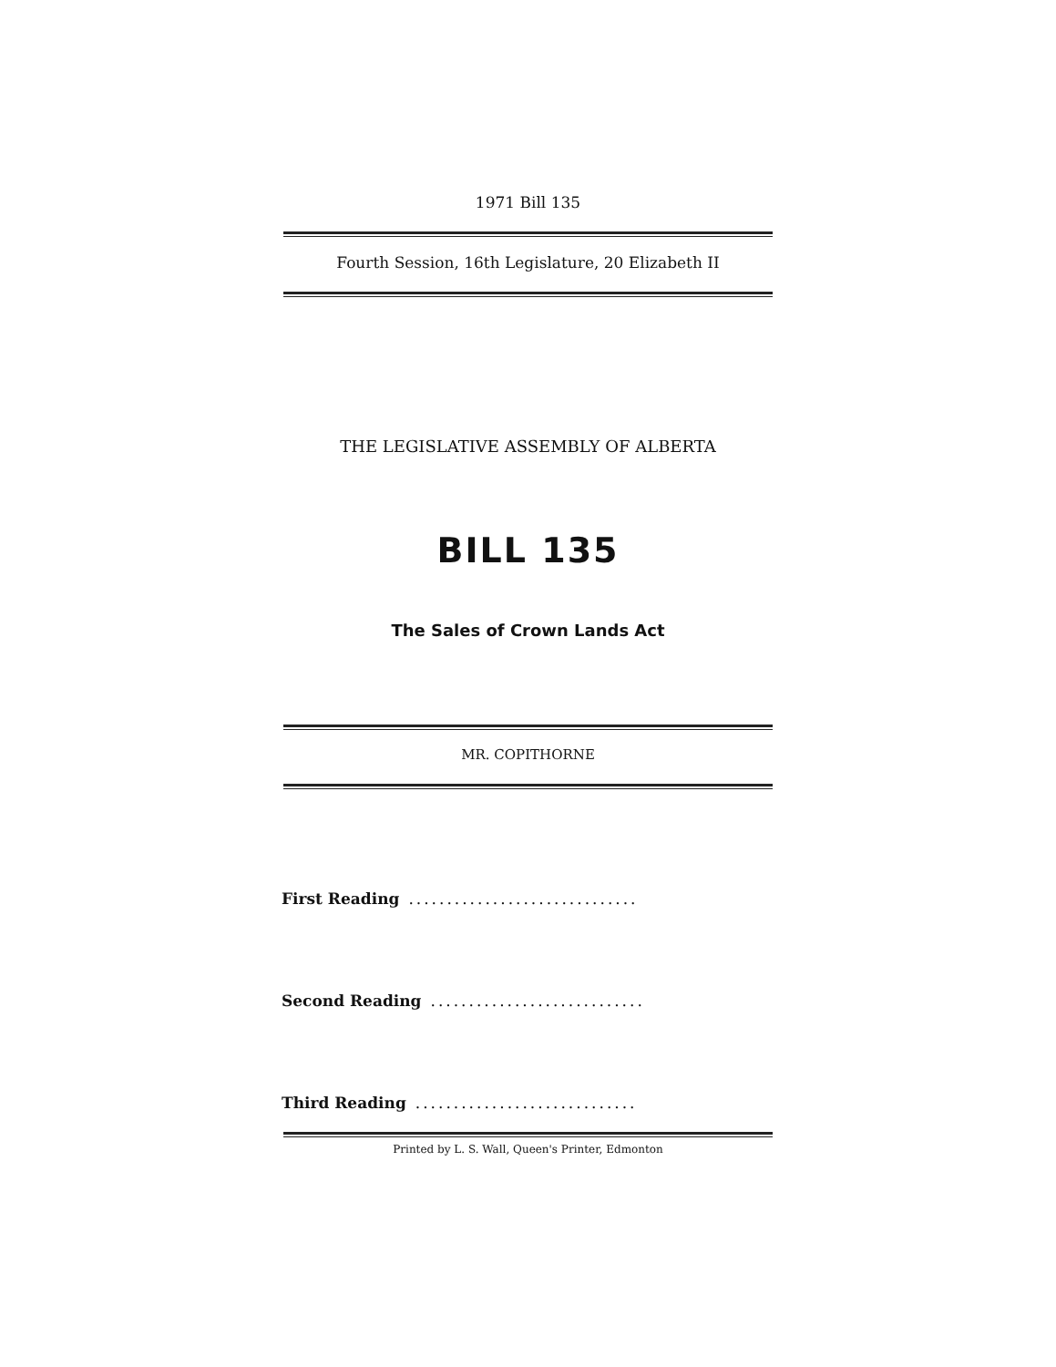1971 Bill 135
Fourth Session, 16th Legislature, 20 Elizabeth II
THE LEGISLATIVE ASSEMBLY OF ALBERTA
BILL 135
The Sales of Crown Lands Act
MR. COPITHORNE
First Reading ..............................
Second Reading ............................
Third Reading .............................
Printed by L. S. Wall, Queen's Printer, Edmonton